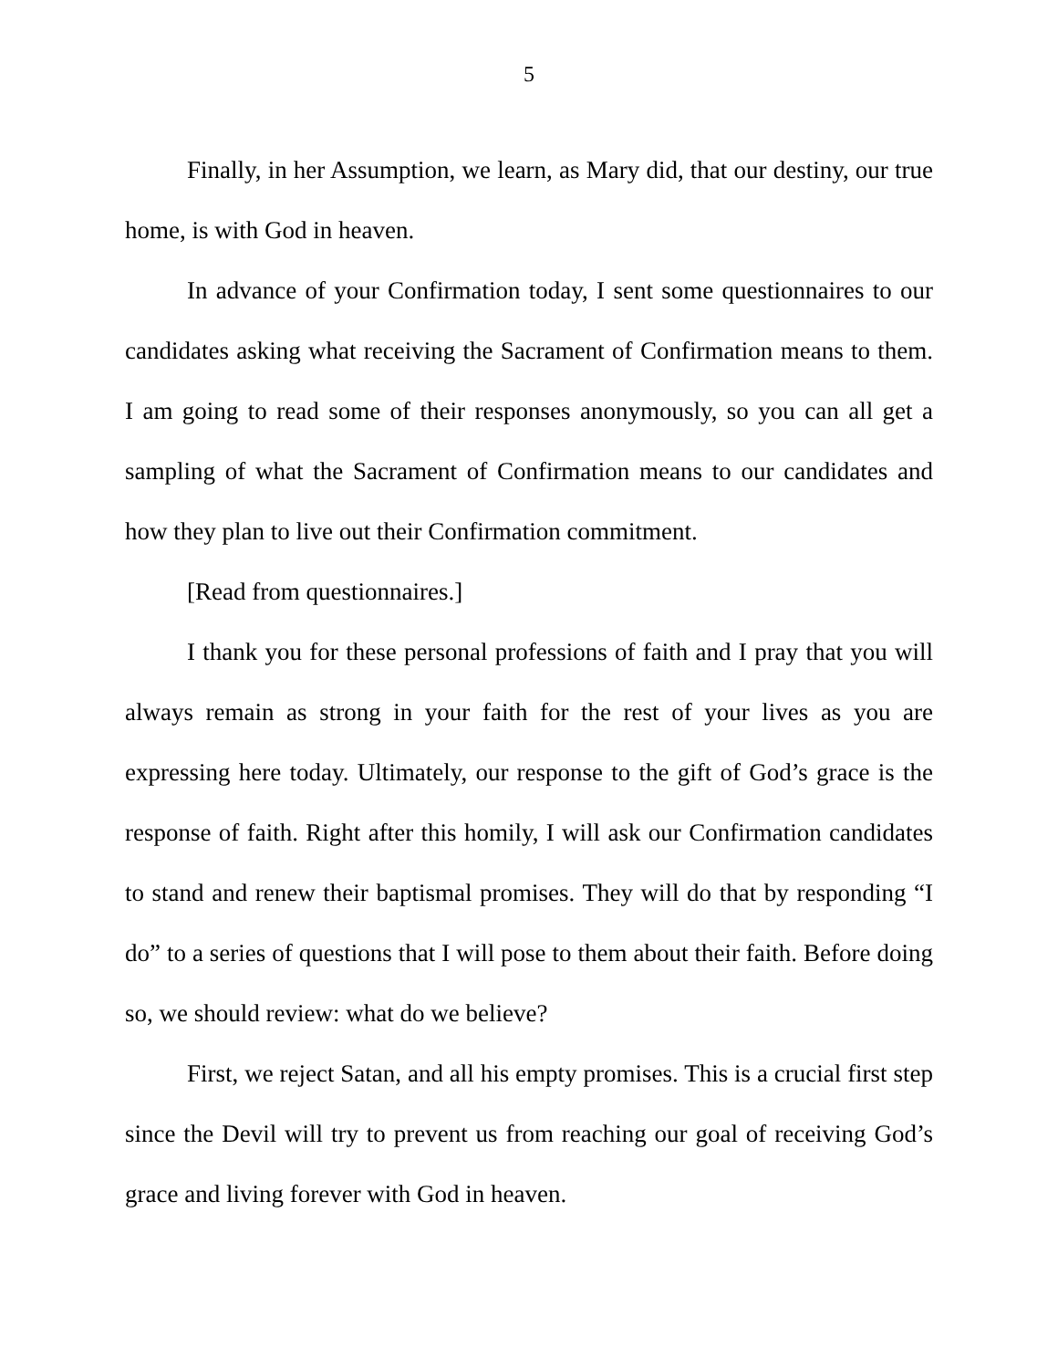5
Finally, in her Assumption, we learn, as Mary did, that our destiny, our true home, is with God in heaven.
In advance of your Confirmation today, I sent some questionnaires to our candidates asking what receiving the Sacrament of Confirmation means to them. I am going to read some of their responses anonymously, so you can all get a sampling of what the Sacrament of Confirmation means to our candidates and how they plan to live out their Confirmation commitment.
[Read from questionnaires.]
I thank you for these personal professions of faith and I pray that you will always remain as strong in your faith for the rest of your lives as you are expressing here today. Ultimately, our response to the gift of God’s grace is the response of faith. Right after this homily, I will ask our Confirmation candidates to stand and renew their baptismal promises. They will do that by responding “I do” to a series of questions that I will pose to them about their faith. Before doing so, we should review: what do we believe?
First, we reject Satan, and all his empty promises. This is a crucial first step since the Devil will try to prevent us from reaching our goal of receiving God’s grace and living forever with God in heaven.